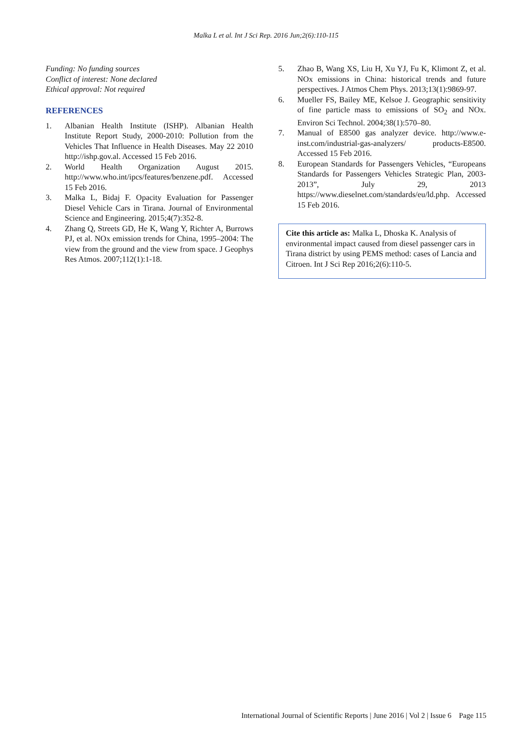Malka L et al. Int J Sci Rep. 2016 Jun;2(6):110-115
Funding: No funding sources
Conflict of interest: None declared
Ethical approval: Not required
REFERENCES
1. Albanian Health Institute (ISHP). Albanian Health Institute Report Study, 2000-2010: Pollution from the Vehicles That Influence in Health Diseases. May 22 2010 http://ishp.gov.al. Accessed 15 Feb 2016.
2. World Health Organization August 2015. http://www.who.int/ipcs/features/benzene.pdf. Accessed 15 Feb 2016.
3. Malka L, Bidaj F. Opacity Evaluation for Passenger Diesel Vehicle Cars in Tirana. Journal of Environmental Science and Engineering. 2015;4(7):352-8.
4. Zhang Q, Streets GD, He K, Wang Y, Richter A, Burrows PJ, et al. NOx emission trends for China, 1995–2004: The view from the ground and the view from space. J Geophys Res Atmos. 2007;112(1):1-18.
5. Zhao B, Wang XS, Liu H, Xu YJ, Fu K, Klimont Z, et al. NOx emissions in China: historical trends and future perspectives. J Atmos Chem Phys. 2013;13(1):9869-97.
6. Mueller FS, Bailey ME, Kelsoe J. Geographic sensitivity of fine particle mass to emissions of SO<sub>2</sub> and NOx. Environ Sci Technol. 2004;38(1):570–80.
7. Manual of E8500 gas analyzer device. http://www.e-inst.com/industrial-gas-analyzers/ products-E8500. Accessed 15 Feb 2016.
8. European Standards for Passengers Vehicles, “Europeans Standards for Passengers Vehicles Strategic Plan, 2003-2013”, July 29, 2013 https://www.dieselnet.com/standards/eu/ld.php. Accessed 15 Feb 2016.
Cite this article as: Malka L, Dhoska K. Analysis of environmental impact caused from diesel passenger cars in Tirana district by using PEMS method: cases of Lancia and Citroen. Int J Sci Rep 2016;2(6):110-5.
International Journal of Scientific Reports | June 2016 | Vol 2 | Issue 6 Page 115